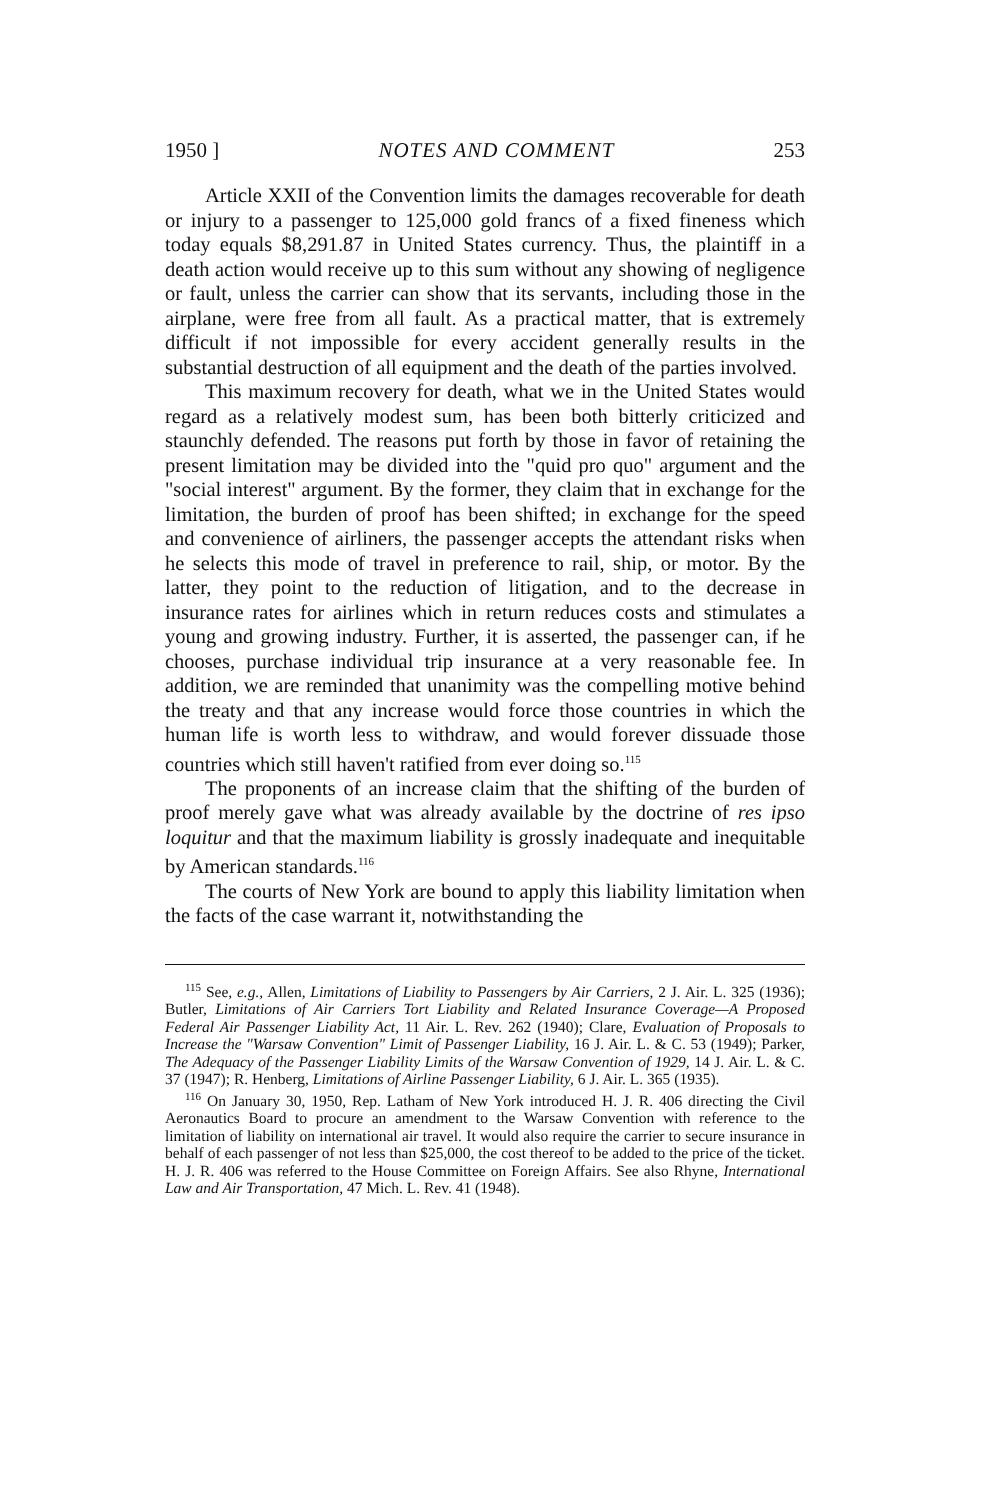1950 ] NOTES AND COMMENT 253
Article XXII of the Convention limits the damages recoverable for death or injury to a passenger to 125,000 gold francs of a fixed fineness which today equals $8,291.87 in United States currency. Thus, the plaintiff in a death action would receive up to this sum without any showing of negligence or fault, unless the carrier can show that its servants, including those in the airplane, were free from all fault. As a practical matter, that is extremely difficult if not impossible for every accident generally results in the substantial destruction of all equipment and the death of the parties involved.
This maximum recovery for death, what we in the United States would regard as a relatively modest sum, has been both bitterly criticized and staunchly defended. The reasons put forth by those in favor of retaining the present limitation may be divided into the "quid pro quo" argument and the "social interest" argument. By the former, they claim that in exchange for the limitation, the burden of proof has been shifted; in exchange for the speed and convenience of airliners, the passenger accepts the attendant risks when he selects this mode of travel in preference to rail, ship, or motor. By the latter, they point to the reduction of litigation, and to the decrease in insurance rates for airlines which in return reduces costs and stimulates a young and growing industry. Further, it is asserted, the passenger can, if he chooses, purchase individual trip insurance at a very reasonable fee. In addition, we are reminded that unanimity was the compelling motive behind the treaty and that any increase would force those countries in which the human life is worth less to withdraw, and would forever dissuade those countries which still haven't ratified from ever doing so.<sup>115</sup>
The proponents of an increase claim that the shifting of the burden of proof merely gave what was already available by the doctrine of res ipso loquitur and that the maximum liability is grossly inadequate and inequitable by American standards.<sup>116</sup>
The courts of New York are bound to apply this liability limitation when the facts of the case warrant it, notwithstanding the
<sup>115</sup> See, e.g., Allen, Limitations of Liability to Passengers by Air Carriers, 2 J. Air. L. 325 (1936); Butler, Limitations of Air Carriers Tort Liability and Related Insurance Coverage—A Proposed Federal Air Passenger Liability Act, 11 Air. L. Rev. 262 (1940); Clare, Evaluation of Proposals to Increase the "Warsaw Convention" Limit of Passenger Liability, 16 J. Air. L. & C. 53 (1949); Parker, The Adequacy of the Passenger Liability Limits of the Warsaw Convention of 1929, 14 J. Air. L. & C. 37 (1947); R. Henberg, Limitations of Airline Passenger Liability, 6 J. Air. L. 365 (1935).
<sup>116</sup> On January 30, 1950, Rep. Latham of New York introduced H. J. R. 406 directing the Civil Aeronautics Board to procure an amendment to the Warsaw Convention with reference to the limitation of liability on international air travel. It would also require the carrier to secure insurance in behalf of each passenger of not less than $25,000, the cost thereof to be added to the price of the ticket. H. J. R. 406 was referred to the House Committee on Foreign Affairs. See also Rhyne, International Law and Air Transportation, 47 Mich. L. Rev. 41 (1948).